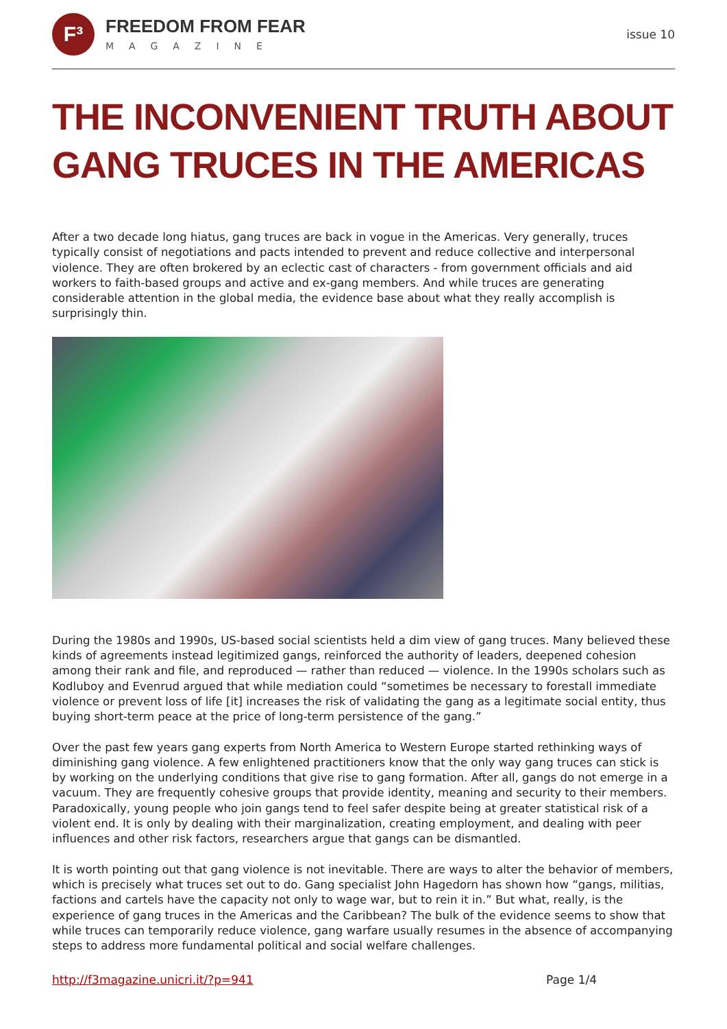F³
FREEDOM FROM FEAR
MAGAZINE
issue 10
THE INCONVENIENT TRUTH ABOUT GANG TRUCES IN THE AMERICAS
After a two decade long hiatus, gang truces are back in vogue in the Americas. Very generally, truces typically consist of negotiations and pacts intended to prevent and reduce collective and interpersonal violence. They are often brokered by an eclectic cast of characters - from government officials and aid workers to faith-based groups and active and ex-gang members. And while truces are generating considerable attention in the global media, the evidence base about what they really accomplish is surprisingly thin.
During the 1980s and 1990s, US-based social scientists held a dim view of gang truces. Many believed these kinds of agreements instead legitimized gangs, reinforced the authority of leaders, deepened cohesion among their rank and file, and reproduced — rather than reduced — violence. In the 1990s scholars such as Kodluboy and Evenrud argued that while mediation could “sometimes be necessary to forestall immediate violence or prevent loss of life [it] increases the risk of validating the gang as a legitimate social entity, thus buying short-term peace at the price of long-term persistence of the gang.”
Over the past few years gang experts from North America to Western Europe started rethinking ways of diminishing gang violence. A few enlightened practitioners know that the only way gang truces can stick is by working on the underlying conditions that give rise to gang formation. After all, gangs do not emerge in a vacuum. They are frequently cohesive groups that provide identity, meaning and security to their members. Paradoxically, young people who join gangs tend to feel safer despite being at greater statistical risk of a violent end. It is only by dealing with their marginalization, creating employment, and dealing with peer influences and other risk factors, researchers argue that gangs can be dismantled.
It is worth pointing out that gang violence is not inevitable. There are ways to alter the behavior of members, which is precisely what truces set out to do. Gang specialist John Hagedorn has shown how “gangs, militias, factions and cartels have the capacity not only to wage war, but to rein it in.” But what, really, is the experience of gang truces in the Americas and the Caribbean? The bulk of the evidence seems to show that while truces can temporarily reduce violence, gang warfare usually resumes in the absence of accompanying steps to address more fundamental political and social welfare challenges.
http://f3magazine.unicri.it/?p=941 Page 1/4